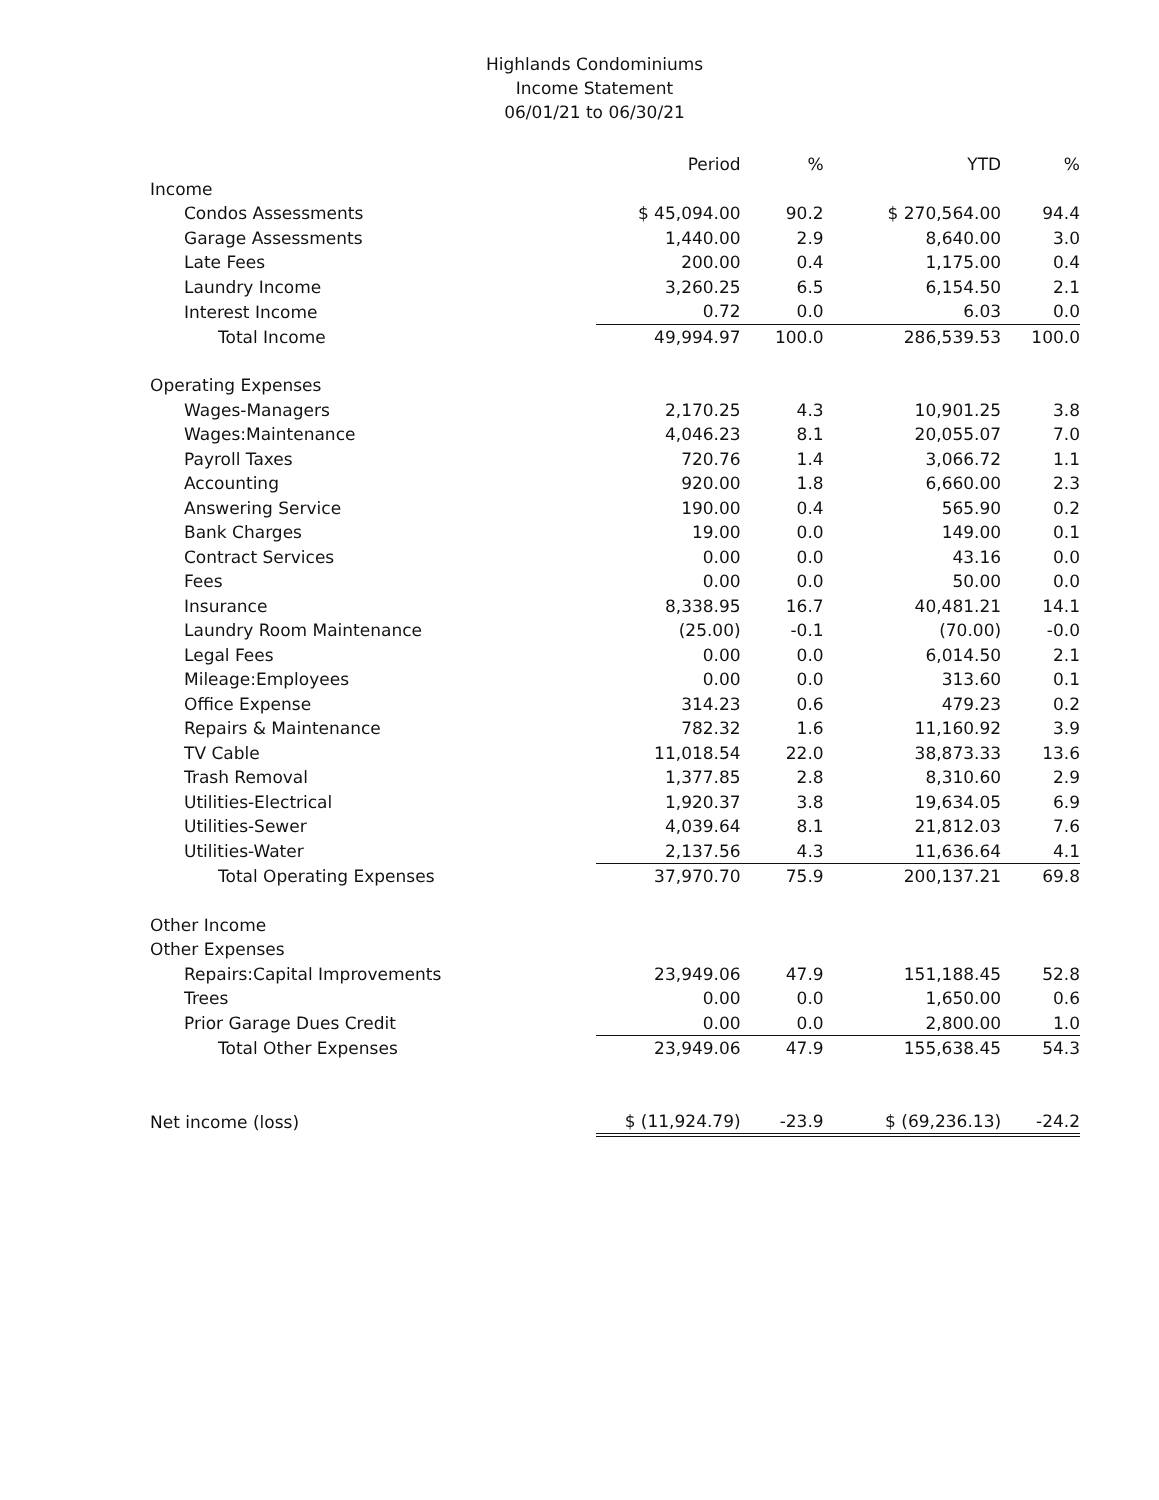Highlands Condominiums
Income Statement
06/01/21 to 06/30/21
| | Period | % | YTD | % |
| --- | --- | --- | --- | --- |
| Income | | | | |
| Condos Assessments | $ 45,094.00 | 90.2 | $ 270,564.00 | 94.4 |
| Garage Assessments | 1,440.00 | 2.9 | 8,640.00 | 3.0 |
| Late Fees | 200.00 | 0.4 | 1,175.00 | 0.4 |
| Laundry Income | 3,260.25 | 6.5 | 6,154.50 | 2.1 |
| Interest Income | 0.72 | 0.0 | 6.03 | 0.0 |
| Total Income | 49,994.97 | 100.0 | 286,539.53 | 100.0 |
| Operating Expenses | | | | |
| Wages-Managers | 2,170.25 | 4.3 | 10,901.25 | 3.8 |
| Wages:Maintenance | 4,046.23 | 8.1 | 20,055.07 | 7.0 |
| Payroll Taxes | 720.76 | 1.4 | 3,066.72 | 1.1 |
| Accounting | 920.00 | 1.8 | 6,660.00 | 2.3 |
| Answering Service | 190.00 | 0.4 | 565.90 | 0.2 |
| Bank Charges | 19.00 | 0.0 | 149.00 | 0.1 |
| Contract Services | 0.00 | 0.0 | 43.16 | 0.0 |
| Fees | 0.00 | 0.0 | 50.00 | 0.0 |
| Insurance | 8,338.95 | 16.7 | 40,481.21 | 14.1 |
| Laundry Room Maintenance | (25.00) | -0.1 | (70.00) | -0.0 |
| Legal Fees | 0.00 | 0.0 | 6,014.50 | 2.1 |
| Mileage:Employees | 0.00 | 0.0 | 313.60 | 0.1 |
| Office Expense | 314.23 | 0.6 | 479.23 | 0.2 |
| Repairs & Maintenance | 782.32 | 1.6 | 11,160.92 | 3.9 |
| TV Cable | 11,018.54 | 22.0 | 38,873.33 | 13.6 |
| Trash Removal | 1,377.85 | 2.8 | 8,310.60 | 2.9 |
| Utilities-Electrical | 1,920.37 | 3.8 | 19,634.05 | 6.9 |
| Utilities-Sewer | 4,039.64 | 8.1 | 21,812.03 | 7.6 |
| Utilities-Water | 2,137.56 | 4.3 | 11,636.64 | 4.1 |
| Total Operating Expenses | 37,970.70 | 75.9 | 200,137.21 | 69.8 |
| Other Income | | | | |
| Other Expenses | | | | |
| Repairs:Capital Improvements | 23,949.06 | 47.9 | 151,188.45 | 52.8 |
| Trees | 0.00 | 0.0 | 1,650.00 | 0.6 |
| Prior Garage Dues Credit | 0.00 | 0.0 | 2,800.00 | 1.0 |
| Total Other Expenses | 23,949.06 | 47.9 | 155,638.45 | 54.3 |
| Net income (loss) | $ (11,924.79) | -23.9 | $ (69,236.13) | -24.2 |